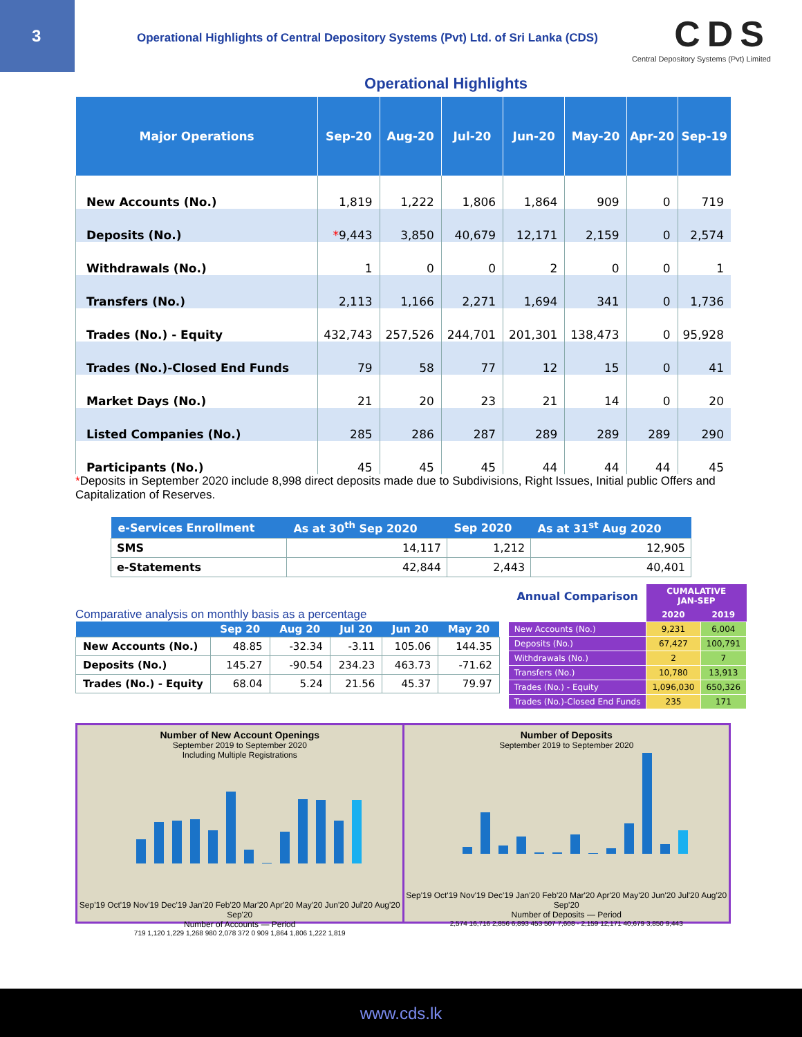3
Operational Highlights of Central Depository Systems (Pvt) Ltd. of Sri Lanka (CDS)
CDS
Central Depository Systems (Pvt) Limited
Operational Highlights
| Major Operations | Sep-20 | Aug-20 | Jul-20 | Jun-20 | May-20 | Apr-20 | Sep-19 |
| --- | --- | --- | --- | --- | --- | --- | --- |
| New Accounts (No.) | 1,819 | 1,222 | 1,806 | 1,864 | 909 | 0 | 719 |
| Deposits (No.) | * 9,443 | 3,850 | 40,679 | 12,171 | 2,159 | 0 | 2,574 |
| Withdrawals (No.) | 1 | 0 | 0 | 2 | 0 | 0 | 1 |
| Transfers (No.) | 2,113 | 1,166 | 2,271 | 1,694 | 341 | 0 | 1,736 |
| Trades (No.) - Equity | 432,743 | 257,526 | 244,701 | 201,301 | 138,473 | 0 | 95,928 |
| Trades (No.)-Closed End Funds | 79 | 58 | 77 | 12 | 15 | 0 | 41 |
| Market Days (No.) | 21 | 20 | 23 | 21 | 14 | 0 | 20 |
| Listed Companies (No.) | 285 | 286 | 287 | 289 | 289 | 289 | 290 |
| Participants (No.) | 45 | 45 | 45 | 44 | 44 | 44 | 45 |
*Deposits in September 2020 include 8,998 direct deposits made due to Subdivisions, Right Issues, Initial public Offers and Capitalization of Reserves.
| e-Services Enrollment | As at 30<sup>th</sup> Sep 2020 | Sep 2020 | As at 31<sup>st</sup> Aug 2020 |
| --- | --- | --- | --- |
| SMS | 14,117 | 1,212 | 12,905 |
| e-Statements | 42,844 | 2,443 | 40,401 |
Comparative analysis on monthly basis as a percentage
| | Sep 20 | Aug 20 | Jul 20 | Jun 20 | May 20 |
| --- | --- | --- | --- | --- | --- |
| New Accounts (No.) | 48.85 | -32.34 | -3.11 | 105.06 | 144.35 |
| Deposits (No.) | 145.27 | -90.54 | 234.23 | 463.73 | -71.62 |
| Trades (No.) - Equity | 68.04 | 5.24 | 21.56 | 45.37 | 79.97 |
| Annual Comparison | CUMALATIVE JAN-SEP | |
| --- | --- | --- |
| | 2020 | 2019 |
| New Accounts (No.) | 9,231 | 6,004 |
| Deposits (No.) | 67,427 | 100,791 |
| Withdrawals (No.) | 2 | 7 |
| Transfers (No.) | 10,780 | 13,913 |
| Trades (No.) - Equity | 1,096,030 | 650,326 |
| Trades (No.)-Closed End Funds | 235 | 171 |
Number of New Account Openings
September 2019 to September 2020
Including Multiple Registrations
Sep'19 Oct'19 Nov'19 Dec'19 Jan'20 Feb'20 Mar'20 Apr'20 May'20 Jun'20 Jul'20 Aug'20 Sep'20
Number of Accounts — Period
719 1,120 1,229 1,268 980 2,078 372 0 909 1,864 1,806 1,222 1,819
Number of Deposits
September 2019 to September 2020
Sep'19 Oct'19 Nov'19 Dec'19 Jan'20 Feb'20 Mar'20 Apr'20 May'20 Jun'20 Jul'20 Aug'20 Sep'20
Number of Deposits — Period
2,574 16,716 2,856 6,893 453 507 7,608 - 2,159 12,171 40,679 3,850 9,443
www.cds.lk